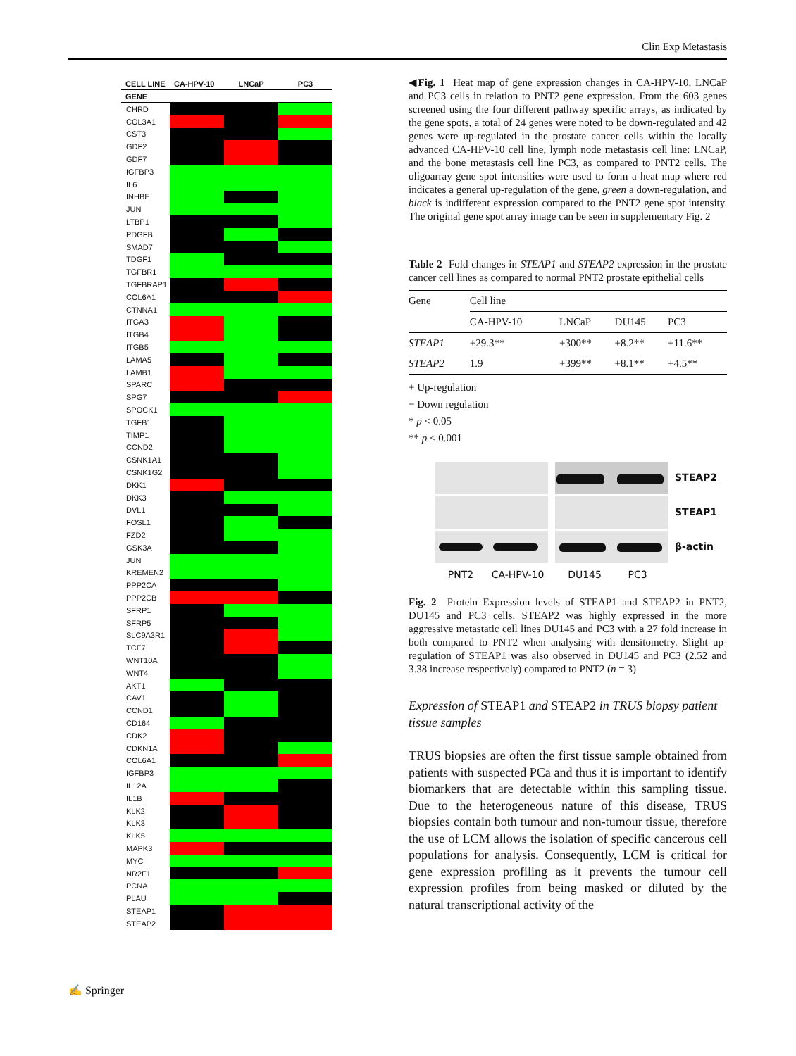Clin Exp Metastasis
| CELL LINE | CA-HPV-10 | LNCaP | PC3 |
| --- | --- | --- | --- |
| GENE | | | |
| CHRD | | | |
| COL3A1 | | | |
| CST3 | | | |
| GDF2 | | | |
| GDF7 | | | |
| IGFBP3 | | | |
| IL6 | | | |
| INHBE | | | |
| JUN | | | |
| LTBP1 | | | |
| PDGFB | | | |
| SMAD7 | | | |
| TDGF1 | | | |
| TGFBR1 | | | |
| TGFBRAP1 | | | |
| COL6A1 | | | |
| CTNNA1 | | | |
| ITGA3 | | | |
| ITGB4 | | | |
| ITGB5 | | | |
| LAMA5 | | | |
| LAMB1 | | | |
| SPARC | | | |
| SPG7 | | | |
| SPOCK1 | | | |
| TGFB1 | | | |
| TIMP1 | | | |
| CCND2 | | | |
| CSNK1A1 | | | |
| CSNK1G2 | | | |
| DKK1 | | | |
| DKK3 | | | |
| DVL1 | | | |
| FOSL1 | | | |
| FZD2 | | | |
| GSK3A | | | |
| JUN | | | |
| KREMEN2 | | | |
| PPP2CA | | | |
| PPP2CB | | | |
| SFRP1 | | | |
| SFRP5 | | | |
| SLC9A3R1 | | | |
| TCF7 | | | |
| WNT10A | | | |
| WNT4 | | | |
| AKT1 | | | |
| CAV1 | | | |
| CCND1 | | | |
| CD164 | | | |
| CDK2 | | | |
| CDKN1A | | | |
| COL6A1 | | | |
| IGFBP3 | | | |
| IL12A | | | |
| IL1B | | | |
| KLK2 | | | |
| KLK3 | | | |
| KLK5 | | | |
| MAPK3 | | | |
| MYC | | | |
| NR2F1 | | | |
| PCNA | | | |
| PLAU | | | |
| STEAP1 | | | |
| STEAP2 | | | |
◀Fig. 1 Heat map of gene expression changes in CA-HPV-10, LNCaP and PC3 cells in relation to PNT2 gene expression. From the 603 genes screened using the four different pathway specific arrays, as indicated by the gene spots, a total of 24 genes were noted to be down-regulated and 42 genes were up-regulated in the prostate cancer cells within the locally advanced CA-HPV-10 cell line, lymph node metastasis cell line: LNCaP, and the bone metastasis cell line PC3, as compared to PNT2 cells. The oligoarray gene spot intensities were used to form a heat map where red indicates a general up-regulation of the gene, green a down-regulation, and black is indifferent expression compared to the PNT2 gene spot intensity. The original gene spot array image can be seen in supplementary Fig. 2
Table 2 Fold changes in STEAP1 and STEAP2 expression in the prostate cancer cell lines as compared to normal PNT2 prostate epithelial cells
| Gene | Cell line | | | |
| --- | --- | --- | --- | --- |
| | CA-HPV-10 | LNCaP | DU145 | PC3 |
| STEAP1 | +29.3** | +300** | +8.2** | +11.6** |
| STEAP2 | 1.9 | +399** | +8.1** | +4.5** |
+ Up-regulation
− Down regulation
* p < 0.05
** p < 0.001
STEAP2
STEAP1
β-actin
PNT2 CA-HPV-10 DU145 PC3
Fig. 2 Protein Expression levels of STEAP1 and STEAP2 in PNT2, DU145 and PC3 cells. STEAP2 was highly expressed in the more aggressive metastatic cell lines DU145 and PC3 with a 27 fold increase in both compared to PNT2 when analysing with densitometry. Slight up-regulation of STEAP1 was also observed in DU145 and PC3 (2.52 and 3.38 increase respectively) compared to PNT2 (n = 3)
Expression of STEAP1 and STEAP2 in TRUS biopsy patient tissue samples
TRUS biopsies are often the first tissue sample obtained from patients with suspected PCa and thus it is important to identify biomarkers that are detectable within this sampling tissue. Due to the heterogeneous nature of this disease, TRUS biopsies contain both tumour and non-tumour tissue, therefore the use of LCM allows the isolation of specific cancerous cell populations for analysis. Consequently, LCM is critical for gene expression profiling as it prevents the tumour cell expression profiles from being masked or diluted by the natural transcriptional activity of the
✍ Springer